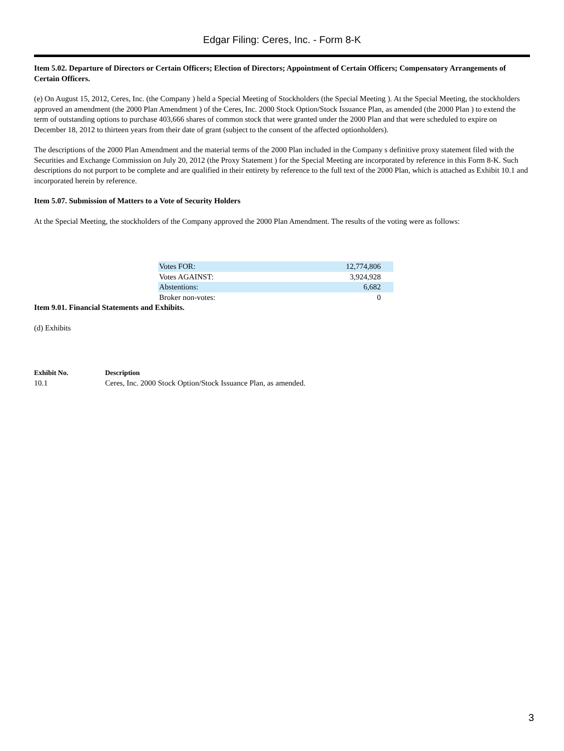Edgar Filing: Ceres, Inc. - Form 8-K
Item 5.02. Departure of Directors or Certain Officers; Election of Directors; Appointment of Certain Officers; Compensatory Arrangements of Certain Officers.
(e) On August 15, 2012, Ceres, Inc. (the Company ) held a Special Meeting of Stockholders (the Special Meeting ). At the Special Meeting, the stockholders approved an amendment (the 2000 Plan Amendment ) of the Ceres, Inc. 2000 Stock Option/Stock Issuance Plan, as amended (the 2000 Plan ) to extend the term of outstanding options to purchase 403,666 shares of common stock that were granted under the 2000 Plan and that were scheduled to expire on December 18, 2012 to thirteen years from their date of grant (subject to the consent of the affected optionholders).
The descriptions of the 2000 Plan Amendment and the material terms of the 2000 Plan included in the Company s definitive proxy statement filed with the Securities and Exchange Commission on July 20, 2012 (the Proxy Statement ) for the Special Meeting are incorporated by reference in this Form 8-K. Such descriptions do not purport to be complete and are qualified in their entirety by reference to the full text of the 2000 Plan, which is attached as Exhibit 10.1 and incorporated herein by reference.
Item 5.07. Submission of Matters to a Vote of Security Holders
At the Special Meeting, the stockholders of the Company approved the 2000 Plan Amendment. The results of the voting were as follows:
| Votes FOR: | 12,774,806 |
| Votes AGAINST: | 3,924,928 |
| Abstentions: | 6,682 |
| Broker non-votes: | 0 |
Item 9.01. Financial Statements and Exhibits.
(d) Exhibits
| Exhibit No. | Description |
| --- | --- |
| 10.1 | Ceres, Inc. 2000 Stock Option/Stock Issuance Plan, as amended. |
3